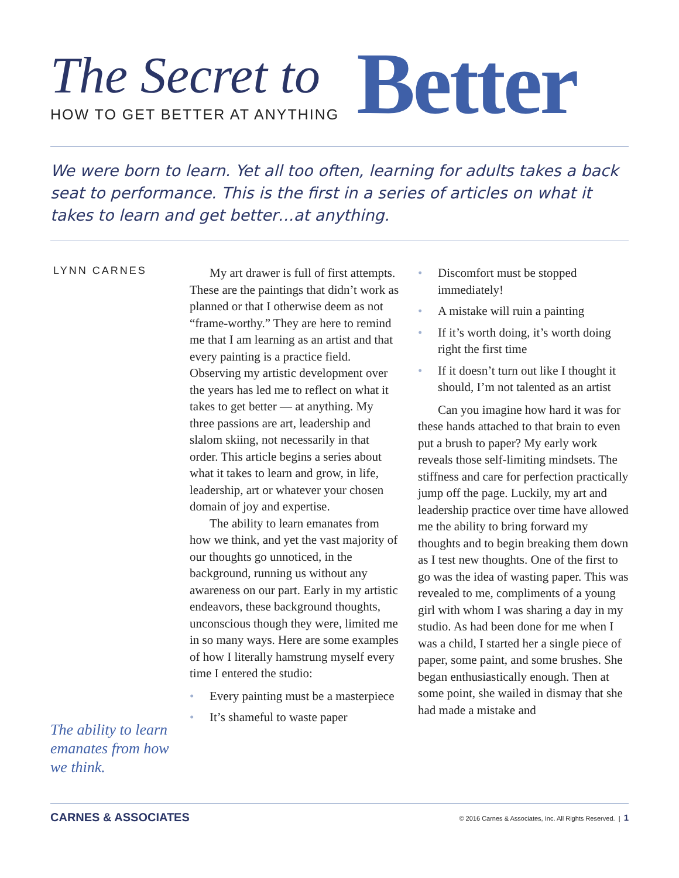The Secret to
HOW TO GET BETTER AT ANYTHING
Better
We were born to learn. Yet all too often, learning for adults takes a back seat to performance. This is the first in a series of articles on what it takes to learn and get better…at anything.
LYNN CARNES
The ability to learn emanates from how we think.
My art drawer is full of first attempts. These are the paintings that didn’t work as planned or that I otherwise deem as not “frame-worthy.” They are here to remind me that I am learning as an artist and that every painting is a practice field. Observing my artistic development over the years has led me to reflect on what it takes to get better — at anything. My three passions are art, leadership and slalom skiing, not necessarily in that order. This article begins a series about what it takes to learn and grow, in life, leadership, art or whatever your chosen domain of joy and expertise.
The ability to learn emanates from how we think, and yet the vast majority of our thoughts go unnoticed, in the background, running us without any awareness on our part. Early in my artistic endeavors, these background thoughts, unconscious though they were, limited me in so many ways. Here are some examples of how I literally hamstrung myself every time I entered the studio:
• Every painting must be a masterpiece
• It’s shameful to waste paper
• Discomfort must be stopped immediately!
• A mistake will ruin a painting
• If it’s worth doing, it’s worth doing right the first time
• If it doesn’t turn out like I thought it should, I’m not talented as an artist
Can you imagine how hard it was for these hands attached to that brain to even put a brush to paper? My early work reveals those self-limiting mindsets. The stiffness and care for perfection practically jump off the page. Luckily, my art and leadership practice over time have allowed me the ability to bring forward my thoughts and to begin breaking them down as I test new thoughts. One of the first to go was the idea of wasting paper. This was revealed to me, compliments of a young girl with whom I was sharing a day in my studio. As had been done for me when I was a child, I started her a single piece of paper, some paint, and some brushes. She began enthusiastically enough. Then at some point, she wailed in dismay that she had made a mistake and
CARNES & ASSOCIATES
© 2016 Carnes & Associates, Inc. All Rights Reserved. | 1